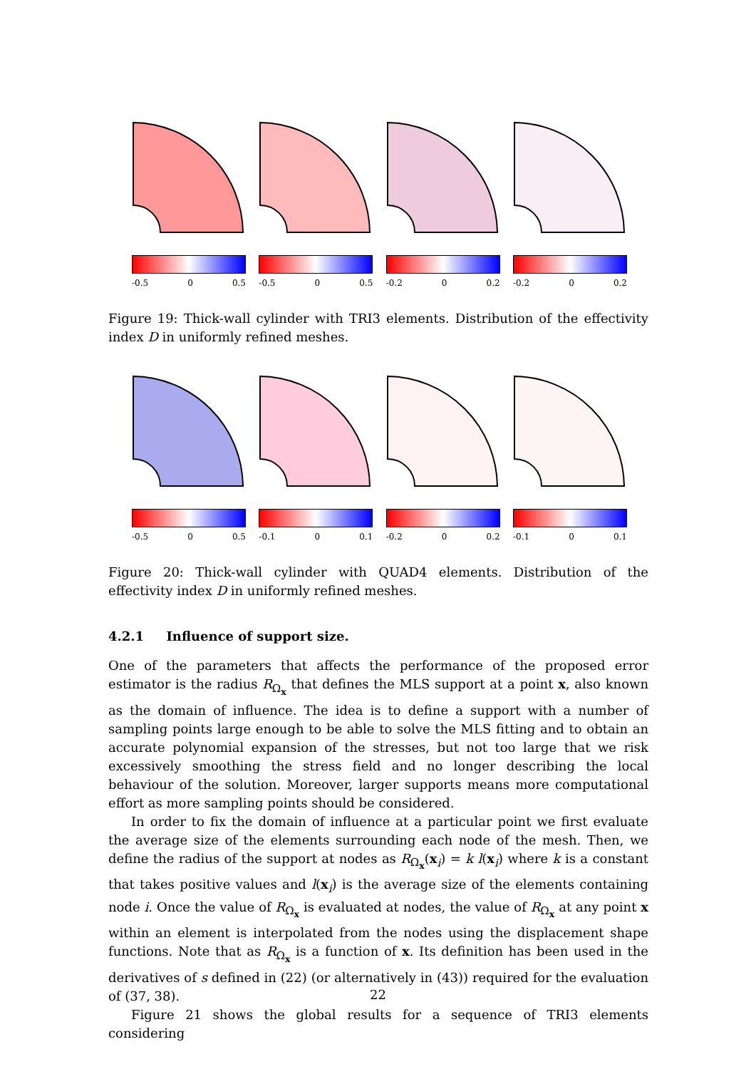-0.5 0 0.5 -0.5 0 0.5 -0.2 0 0.2 -0.2 0 0.2
Figure 19: Thick-wall cylinder with TRI3 elements. Distribution of the effectivity index D in uniformly refined meshes.
-0.5 0 0.5 -0.1 0 0.1 -0.2 0 0.2 -0.1 0 0.1
Figure 20: Thick-wall cylinder with QUAD4 elements. Distribution of the effectivity index D in uniformly refined meshes.
4.2.1 Influence of support size.
One of the parameters that affects the performance of the proposed error estimator is the radius R<sub>Ω<sub>x</sub></sub> that defines the MLS support at a point x, also known as the domain of influence. The idea is to define a support with a number of sampling points large enough to be able to solve the MLS fitting and to obtain an accurate polynomial expansion of the stresses, but not too large that we risk excessively smoothing the stress field and no longer describing the local behaviour of the solution. Moreover, larger supports means more computational effort as more sampling points should be considered.
In order to fix the domain of influence at a particular point we first evaluate the average size of the elements surrounding each node of the mesh. Then, we define the radius of the support at nodes as R<sub>Ω<sub>x</sub></sub>(x<sub>i</sub>) = k l(x<sub>i</sub>) where k is a constant that takes positive values and l(x<sub>i</sub>) is the average size of the elements containing node i. Once the value of R<sub>Ω<sub>x</sub></sub> is evaluated at nodes, the value of R<sub>Ω<sub>x</sub></sub> at any point x within an element is interpolated from the nodes using the displacement shape functions. Note that as R<sub>Ω<sub>x</sub></sub> is a function of x. Its definition has been used in the derivatives of s defined in (22) (or alternatively in (43)) required for the evaluation of (37, 38).
Figure 21 shows the global results for a sequence of TRI3 elements considering
22